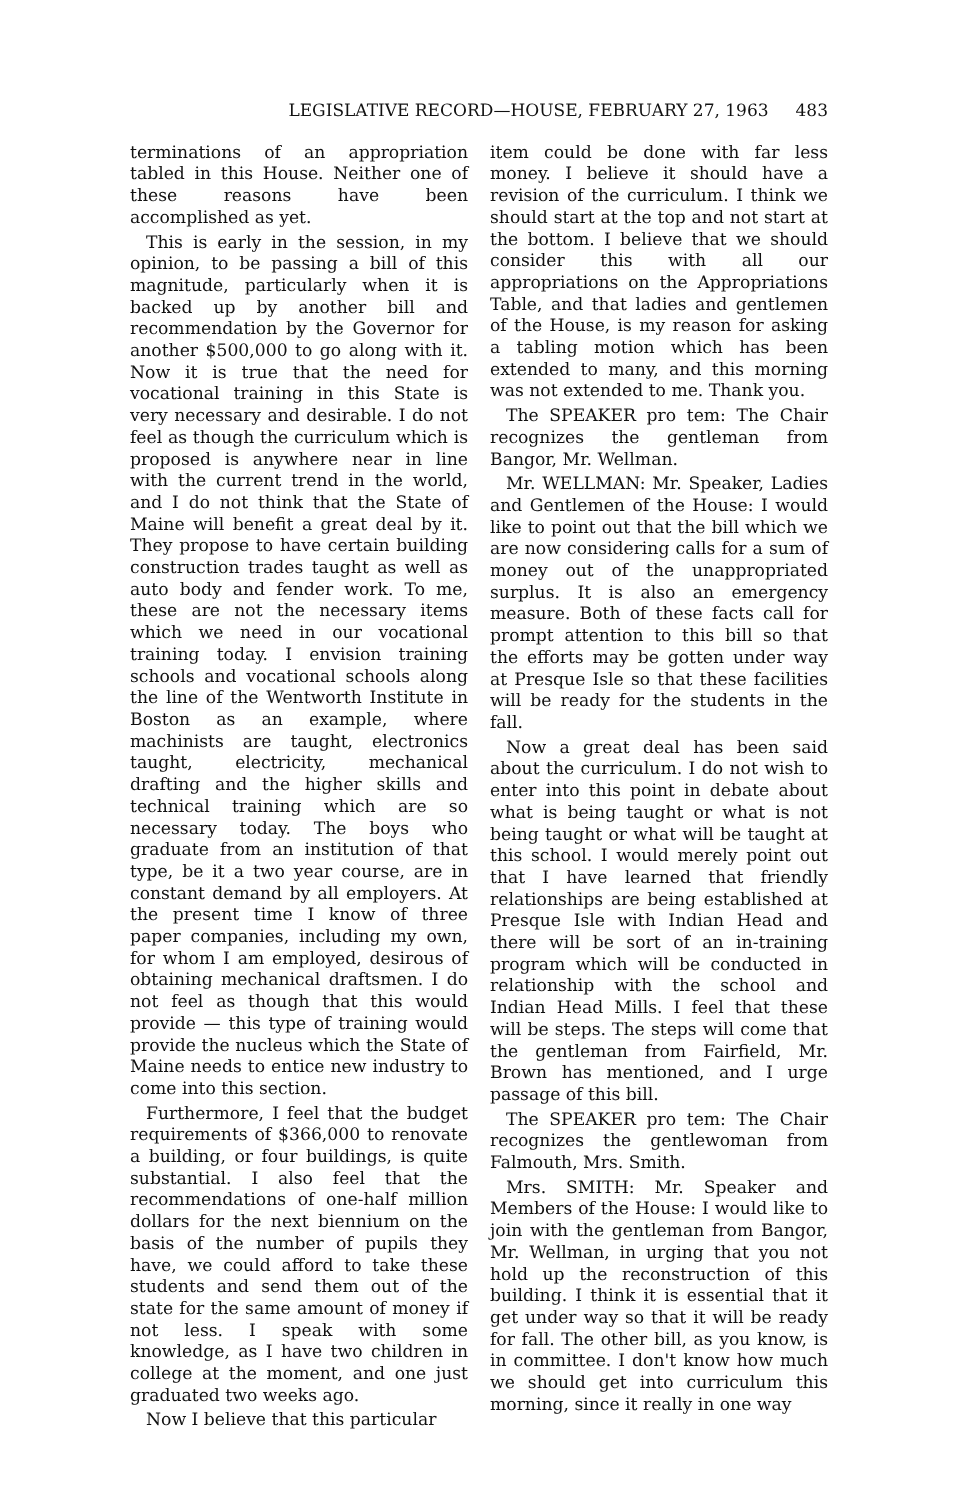LEGISLATIVE RECORD—HOUSE, FEBRUARY 27, 1963 483
terminations of an appropriation tabled in this House. Neither one of these reasons have been accomplished as yet.
This is early in the session, in my opinion, to be passing a bill of this magnitude, particularly when it is backed up by another bill and recommendation by the Governor for another $500,000 to go along with it. Now it is true that the need for vocational training in this State is very necessary and desirable. I do not feel as though the curriculum which is proposed is anywhere near in line with the current trend in the world, and I do not think that the State of Maine will benefit a great deal by it. They propose to have certain building construction trades taught as well as auto body and fender work. To me, these are not the necessary items which we need in our vocational training today. I envision training schools and vocational schools along the line of the Wentworth Institute in Boston as an example, where machinists are taught, electronics taught, electricity, mechanical drafting and the higher skills and technical training which are so necessary today. The boys who graduate from an institution of that type, be it a two year course, are in constant demand by all employers. At the present time I know of three paper companies, including my own, for whom I am employed, desirous of obtaining mechanical draftsmen. I do not feel as though that this would provide — this type of training would provide the nucleus which the State of Maine needs to entice new industry to come into this section.
Furthermore, I feel that the budget requirements of $366,000 to renovate a building, or four buildings, is quite substantial. I also feel that the recommendations of one-half million dollars for the next biennium on the basis of the number of pupils they have, we could afford to take these students and send them out of the state for the same amount of money if not less. I speak with some knowledge, as I have two children in college at the moment, and one just graduated two weeks ago.
Now I believe that this particular
item could be done with far less money. I believe it should have a revision of the curriculum. I think we should start at the top and not start at the bottom. I believe that we should consider this with all our appropriations on the Appropriations Table, and that ladies and gentlemen of the House, is my reason for asking a tabling motion which has been extended to many, and this morning was not extended to me. Thank you.
The SPEAKER pro tem: The Chair recognizes the gentleman from Bangor, Mr. Wellman.
Mr. WELLMAN: Mr. Speaker, Ladies and Gentlemen of the House: I would like to point out that the bill which we are now considering calls for a sum of money out of the unappropriated surplus. It is also an emergency measure. Both of these facts call for prompt attention to this bill so that the efforts may be gotten under way at Presque Isle so that these facilities will be ready for the students in the fall.
Now a great deal has been said about the curriculum. I do not wish to enter into this point in debate about what is being taught or what is not being taught or what will be taught at this school. I would merely point out that I have learned that friendly relationships are being established at Presque Isle with Indian Head and there will be sort of an in-training program which will be conducted in relationship with the school and Indian Head Mills. I feel that these will be steps. The steps will come that the gentleman from Fairfield, Mr. Brown has mentioned, and I urge passage of this bill.
The SPEAKER pro tem: The Chair recognizes the gentlewoman from Falmouth, Mrs. Smith.
Mrs. SMITH: Mr. Speaker and Members of the House: I would like to join with the gentleman from Bangor, Mr. Wellman, in urging that you not hold up the reconstruction of this building. I think it is essential that it get under way so that it will be ready for fall. The other bill, as you know, is in committee. I don't know how much we should get into curriculum this morning, since it really in one way